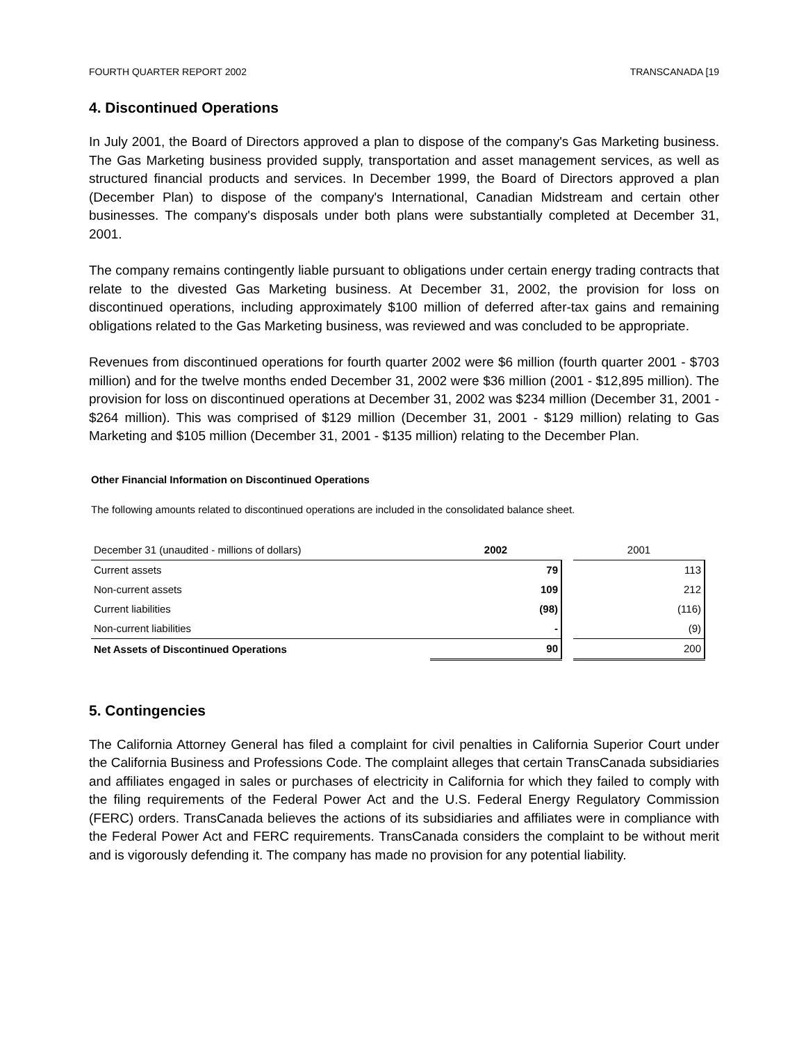FOURTH QUARTER REPORT 2002 TRANSCANADA [19
4. Discontinued Operations
In July 2001, the Board of Directors approved a plan to dispose of the company's Gas Marketing business. The Gas Marketing business provided supply, transportation and asset management services, as well as structured financial products and services. In December 1999, the Board of Directors approved a plan (December Plan) to dispose of the company's International, Canadian Midstream and certain other businesses. The company's disposals under both plans were substantially completed at December 31, 2001.
The company remains contingently liable pursuant to obligations under certain energy trading contracts that relate to the divested Gas Marketing business. At December 31, 2002, the provision for loss on discontinued operations, including approximately $100 million of deferred after-tax gains and remaining obligations related to the Gas Marketing business, was reviewed and was concluded to be appropriate.
Revenues from discontinued operations for fourth quarter 2002 were $6 million (fourth quarter 2001 - $703 million) and for the twelve months ended December 31, 2002 were $36 million (2001 - $12,895 million). The provision for loss on discontinued operations at December 31, 2002 was $234 million (December 31, 2001 - $264 million). This was comprised of $129 million (December 31, 2001 - $129 million) relating to Gas Marketing and $105 million (December 31, 2001 - $135 million) relating to the December Plan.
Other Financial Information on Discontinued Operations
The following amounts related to discontinued operations are included in the consolidated balance sheet.
| December 31 (unaudited - millions of dollars) | 2002 | | 2001 |
| --- | --- | --- | --- |
| Current assets | 79 | | 113 |
| Non-current assets | 109 | | 212 |
| Current liabilities | (98) | | (116) |
| Non-current liabilities | - | | (9) |
| Net Assets of Discontinued Operations | 90 | | 200 |
5. Contingencies
The California Attorney General has filed a complaint for civil penalties in California Superior Court under the California Business and Professions Code. The complaint alleges that certain TransCanada subsidiaries and affiliates engaged in sales or purchases of electricity in California for which they failed to comply with the filing requirements of the Federal Power Act and the U.S. Federal Energy Regulatory Commission (FERC) orders. TransCanada believes the actions of its subsidiaries and affiliates were in compliance with the Federal Power Act and FERC requirements. TransCanada considers the complaint to be without merit and is vigorously defending it. The company has made no provision for any potential liability.